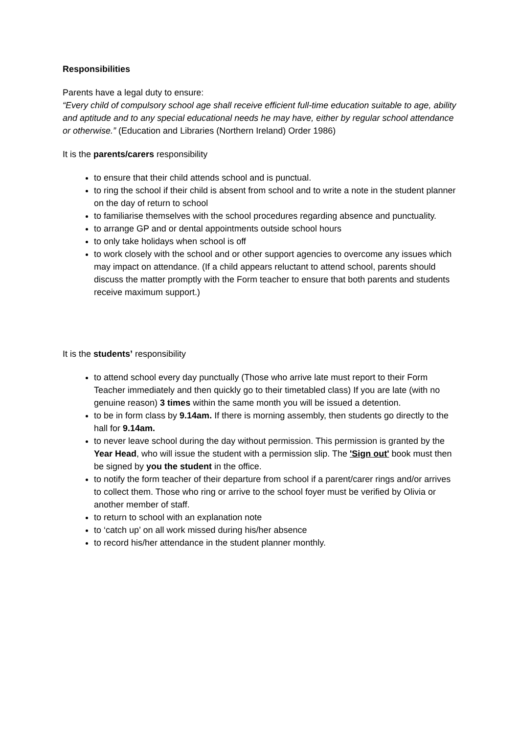Responsibilities
Parents have a legal duty to ensure:
“Every child of compulsory school age shall receive efficient full-time education suitable to age, ability and aptitude and to any special educational needs he may have, either by regular school attendance or otherwise.” (Education and Libraries (Northern Ireland) Order 1986)
It is the parents/carers responsibility
to ensure that their child attends school and is punctual.
to ring the school if their child is absent from school and to write a note in the student planner on the day of return to school
to familiarise themselves with the school procedures regarding absence and punctuality.
to arrange GP and or dental appointments outside school hours
to only take holidays when school is off
to work closely with the school and or other support agencies to overcome any issues which may impact on attendance. (If a child appears reluctant to attend school, parents should discuss the matter promptly with the Form teacher to ensure that both parents and students receive maximum support.)
It is the students’ responsibility
to attend school every day punctually (Those who arrive late must report to their Form Teacher immediately and then quickly go to their timetabled class) If you are late (with no genuine reason) 3 times within the same month you will be issued a detention.
to be in form class by 9.14am. If there is morning assembly, then students go directly to the hall for 9.14am.
to never leave school during the day without permission. This permission is granted by the Year Head, who will issue the student with a permission slip. The 'Sign out' book must then be signed by you the student in the office.
to notify the form teacher of their departure from school if a parent/carer rings and/or arrives to collect them. Those who ring or arrive to the school foyer must be verified by Olivia or another member of staff.
to return to school with an explanation note
to ‘catch up’ on all work missed during his/her absence
to record his/her attendance in the student planner monthly.